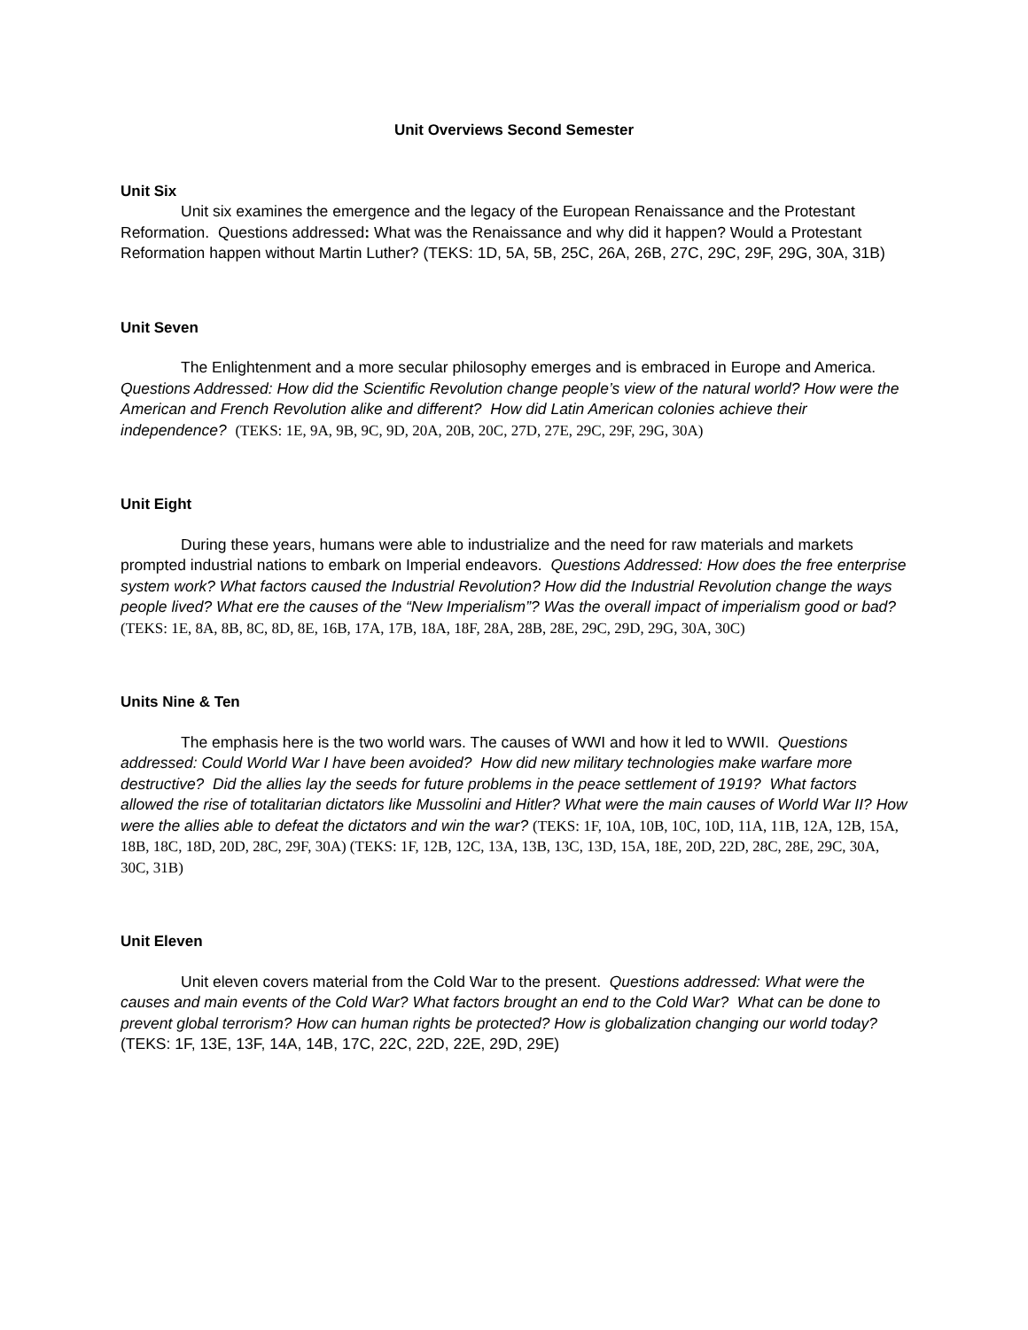Unit Overviews Second Semester
Unit Six
Unit six examines the emergence and the legacy of the European Renaissance and the Protestant Reformation. Questions addressed: What was the Renaissance and why did it happen? Would a Protestant Reformation happen without Martin Luther? (TEKS: 1D, 5A, 5B, 25C, 26A, 26B, 27C, 29C, 29F, 29G, 30A, 31B)
Unit Seven
The Enlightenment and a more secular philosophy emerges and is embraced in Europe and America. Questions Addressed: How did the Scientific Revolution change people’s view of the natural world? How were the American and French Revolution alike and different? How did Latin American colonies achieve their independence? (TEKS: 1E, 9A, 9B, 9C, 9D, 20A, 20B, 20C, 27D, 27E, 29C, 29F, 29G, 30A)
Unit Eight
During these years, humans were able to industrialize and the need for raw materials and markets prompted industrial nations to embark on Imperial endeavors. Questions Addressed: How does the free enterprise system work? What factors caused the Industrial Revolution? How did the Industrial Revolution change the ways people lived? What ere the causes of the “New Imperialism”? Was the overall impact of imperialism good or bad? (TEKS: 1E, 8A, 8B, 8C, 8D, 8E, 16B, 17A, 17B, 18A, 18F, 28A, 28B, 28E, 29C, 29D, 29G, 30A, 30C)
Units Nine & Ten
The emphasis here is the two world wars. The causes of WWI and how it led to WWII. Questions addressed: Could World War I have been avoided? How did new military technologies make warfare more destructive? Did the allies lay the seeds for future problems in the peace settlement of 1919? What factors allowed the rise of totalitarian dictators like Mussolini and Hitler? What were the main causes of World War II? How were the allies able to defeat the dictators and win the war? (TEKS: 1F, 10A, 10B, 10C, 10D, 11A, 11B, 12A, 12B, 15A, 18B, 18C, 18D, 20D, 28C, 29F, 30A) (TEKS: 1F, 12B, 12C, 13A, 13B, 13C, 13D, 15A, 18E, 20D, 22D, 28C, 28E, 29C, 30A, 30C, 31B)
Unit Eleven
Unit eleven covers material from the Cold War to the present. Questions addressed: What were the causes and main events of the Cold War? What factors brought an end to the Cold War? What can be done to prevent global terrorism? How can human rights be protected? How is globalization changing our world today? (TEKS: 1F, 13E, 13F, 14A, 14B, 17C, 22C, 22D, 22E, 29D, 29E)